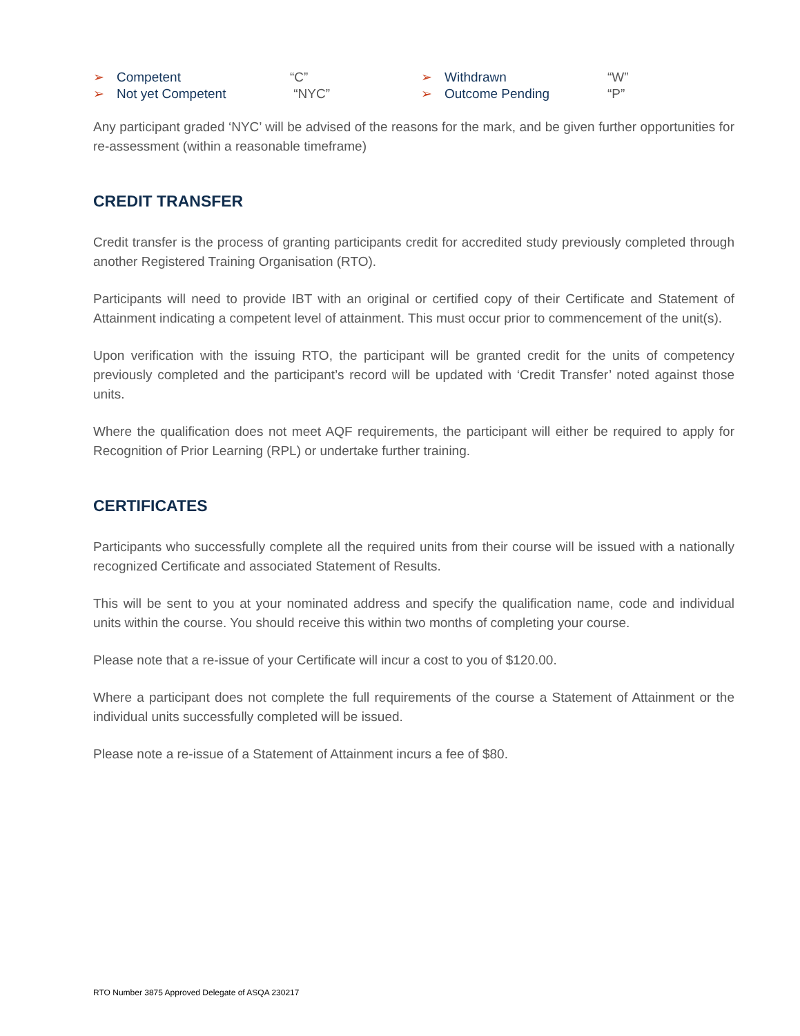➢ Competent “C” ➢ Withdrawn “W” ➢ Not yet Competent “NYC” ➢ Outcome Pending “P”
Any participant graded ‘NYC’ will be advised of the reasons for the mark, and be given further opportunities for re-assessment (within a reasonable timeframe)
CREDIT TRANSFER
Credit transfer is the process of granting participants credit for accredited study previously completed through another Registered Training Organisation (RTO).
Participants will need to provide IBT with an original or certified copy of their Certificate and Statement of Attainment indicating a competent level of attainment. This must occur prior to commencement of the unit(s).
Upon verification with the issuing RTO, the participant will be granted credit for the units of competency previously completed and the participant’s record will be updated with ‘Credit Transfer’ noted against those units.
Where the qualification does not meet AQF requirements, the participant will either be required to apply for Recognition of Prior Learning (RPL) or undertake further training.
CERTIFICATES
Participants who successfully complete all the required units from their course will be issued with a nationally recognized Certificate and associated Statement of Results.
This will be sent to you at your nominated address and specify the qualification name, code and individual units within the course. You should receive this within two months of completing your course.
Please note that a re-issue of your Certificate will incur a cost to you of $120.00.
Where a participant does not complete the full requirements of the course a Statement of Attainment or the individual units successfully completed will be issued.
Please note a re-issue of a Statement of Attainment incurs a fee of $80.
RTO Number 3875 Approved Delegate of ASQA 230217